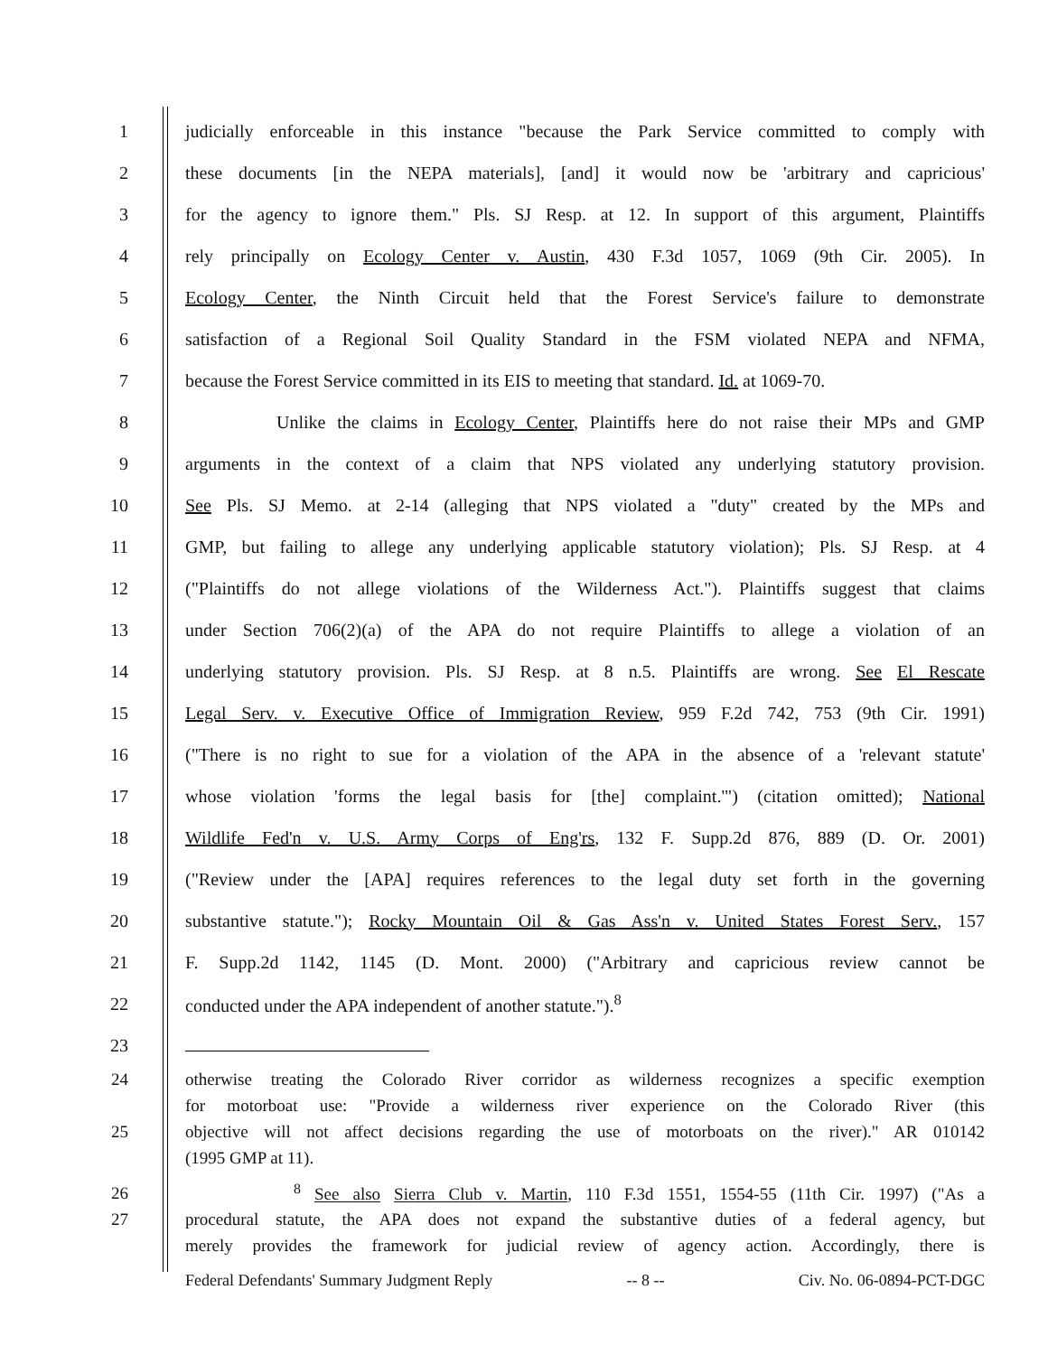1 judicially enforceable in this instance "because the Park Service committed to comply with
2 these documents [in the NEPA materials], [and] it would now be 'arbitrary and capricious'
3 for the agency to ignore them." Pls. SJ Resp. at 12. In support of this argument, Plaintiffs
4 rely principally on Ecology Center v. Austin, 430 F.3d 1057, 1069 (9th Cir. 2005). In
5 Ecology Center, the Ninth Circuit held that the Forest Service's failure to demonstrate
6 satisfaction of a Regional Soil Quality Standard in the FSM violated NEPA and NFMA,
7 because the Forest Service committed in its EIS to meeting that standard. Id. at 1069-70.
8 Unlike the claims in Ecology Center, Plaintiffs here do not raise their MPs and GMP
9 arguments in the context of a claim that NPS violated any underlying statutory provision.
10 See Pls. SJ Memo. at 2-14 (alleging that NPS violated a "duty" created by the MPs and
11 GMP, but failing to allege any underlying applicable statutory violation); Pls. SJ Resp. at 4
12 ("Plaintiffs do not allege violations of the Wilderness Act."). Plaintiffs suggest that claims
13 under Section 706(2)(a) of the APA do not require Plaintiffs to allege a violation of an
14 underlying statutory provision. Pls. SJ Resp. at 8 n.5. Plaintiffs are wrong. See El Rescate
15 Legal Serv. v. Executive Office of Immigration Review, 959 F.2d 742, 753 (9th Cir. 1991)
16 ("There is no right to sue for a violation of the APA in the absence of a 'relevant statute'
17 whose violation 'forms the legal basis for [the] complaint.'") (citation omitted); National
18 Wildlife Fed'n v. U.S. Army Corps of Eng'rs, 132 F. Supp.2d 876, 889 (D. Or. 2001)
19 ("Review under the [APA] requires references to the legal duty set forth in the governing
20 substantive statute."); Rocky Mountain Oil & Gas Ass'n v. United States Forest Serv., 157
21 F. Supp.2d 1142, 1145 (D. Mont. 2000) ("Arbitrary and capricious review cannot be
22 conducted under the APA independent of another statute.").<sup>8</sup>
23
24 otherwise treating the Colorado River corridor as wilderness recognizes a specific exemption
for motorboat use: "Provide a wilderness river experience on the Colorado River (this
25 objective will not affect decisions regarding the use of motorboats on the river)." AR 010142
(1995 GMP at 11).
26 <sup>8</sup> See also Sierra Club v. Martin, 110 F.3d 1551, 1554-55 (11th Cir. 1997) ("As a
27 procedural statute, the APA does not expand the substantive duties of a federal agency, but
merely provides the framework for judicial review of agency action. Accordingly, there is
Federal Defendants' Summary Judgment Reply -- 8 -- Civ. No. 06-0894-PCT-DGC